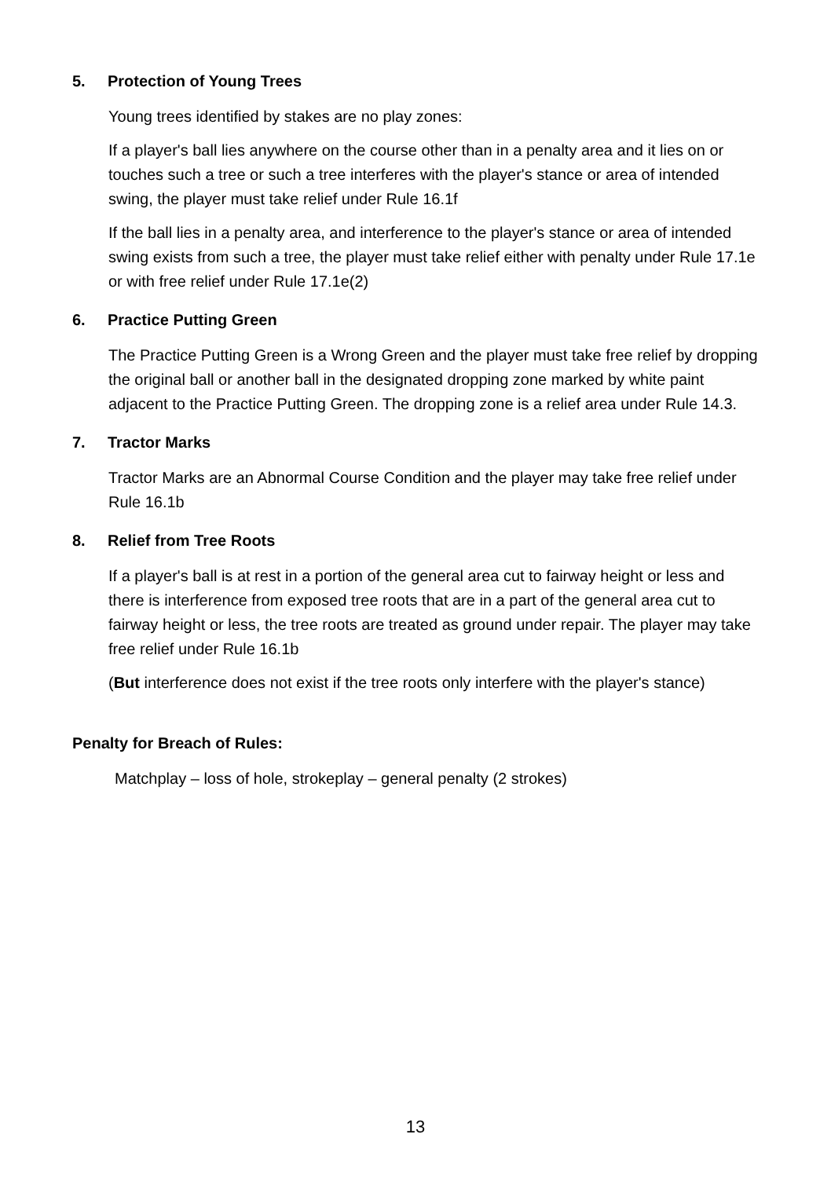5. Protection of Young Trees
Young trees identified by stakes are no play zones:
If a player's ball lies anywhere on the course other than in a penalty area and it lies on or touches such a tree or such a tree interferes with the player's stance or area of intended swing, the player must take relief under Rule 16.1f
If the ball lies in a penalty area, and interference to the player's stance or area of intended swing exists from such a tree, the player must take relief either with penalty under Rule 17.1e or with free relief under Rule 17.1e(2)
6. Practice Putting Green
The Practice Putting Green is a Wrong Green and the player must take free relief by dropping the original ball or another ball in the designated dropping zone marked by white paint adjacent to the Practice Putting Green. The dropping zone is a relief area under Rule 14.3.
7. Tractor Marks
Tractor Marks are an Abnormal Course Condition and the player may take free relief under Rule 16.1b
8. Relief from Tree Roots
If a player's ball is at rest in a portion of the general area cut to fairway height or less and there is interference from exposed tree roots that are in a part of the general area cut to fairway height or less, the tree roots are treated as ground under repair. The player may take free relief under Rule 16.1b
(But interference does not exist if the tree roots only interfere with the player's stance)
Penalty for Breach of Rules:
Matchplay – loss of hole, strokeplay – general penalty (2 strokes)
13